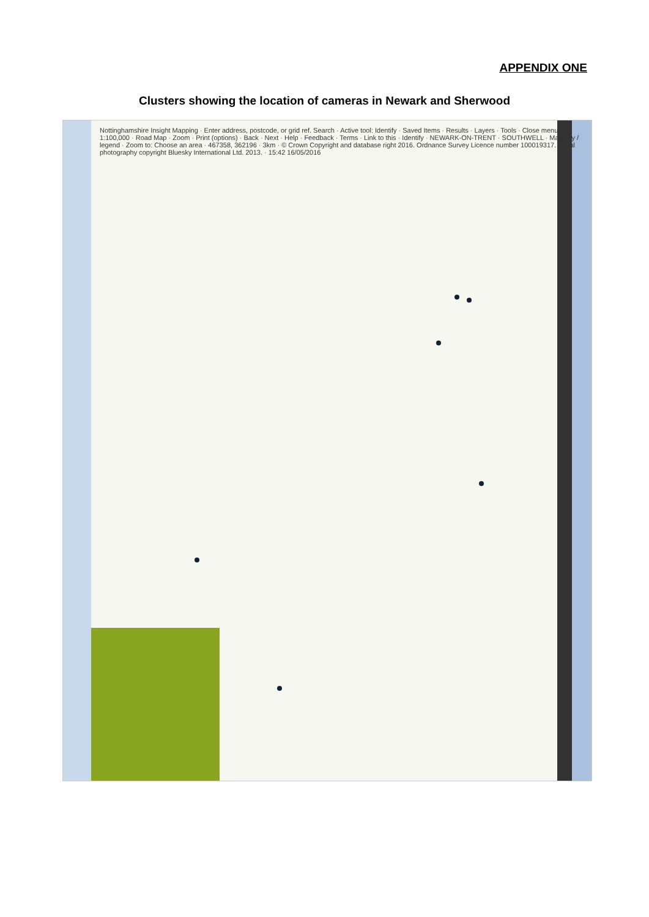APPENDIX ONE
Clusters showing the location of cameras in Newark and Sherwood
Nottinghamshire Insight Mapping · Enter address, postcode, or grid ref. Search · Active tool: Identify · Saved Items · Results · Layers · Tools · Close menu · 1:100,000 · Road Map · Zoom · Print (options) · Back · Next · Help · Feedback · Terms · Link to this · Identify · NEWARK-ON-TRENT · SOUTHWELL · Map key / legend · Zoom to: Choose an area · 467358, 362196 · 3km · © Crown Copyright and database right 2016. Ordnance Survey Licence number 100019317. Aerial photography copyright Bluesky International Ltd. 2013. · 15:42 16/05/2016